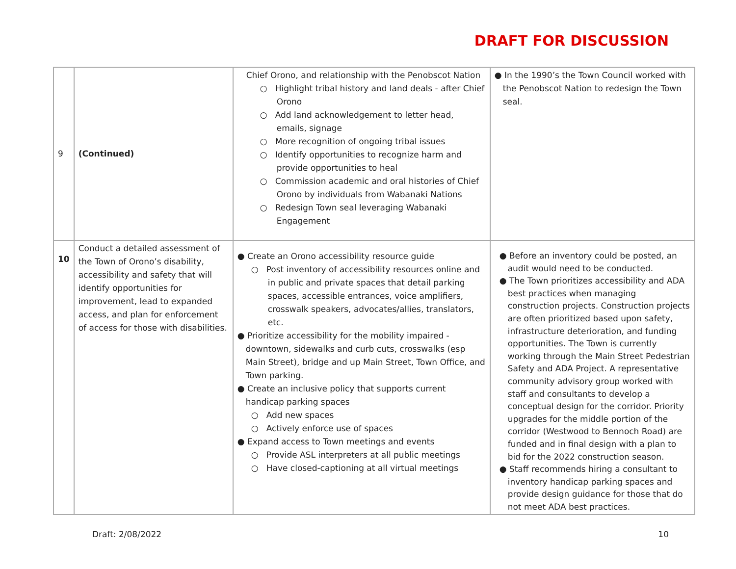DRAFT FOR DISCUSSION
| 9 | (Continued) | Chief Orono, and relationship with the Penobscot Nation ○ Highlight tribal history and land deals - after Chief Orono ○ Add land acknowledgement to letter head, emails, signage ○ More recognition of ongoing tribal issues ○ Identify opportunities to recognize harm and provide opportunities to heal ○ Commission academic and oral histories of Chief Orono by individuals from Wabanaki Nations ○ Redesign Town seal leveraging Wabanaki Engagement | ● In the 1990’s the Town Council worked with the Penobscot Nation to redesign the Town seal. |
| 10 | Conduct a detailed assessment of the Town of Orono’s disability, accessibility and safety that will identify opportunities for improvement, lead to expanded access, and plan for enforcement of access for those with disabilities. | ● Create an Orono accessibility resource guide ○ Post inventory of accessibility resources online and in public and private spaces that detail parking spaces, accessible entrances, voice amplifiers, crosswalk speakers, advocates/allies, translators, etc. ● Prioritize accessibility for the mobility impaired - downtown, sidewalks and curb cuts, crosswalks (esp Main Street), bridge and up Main Street, Town Office, and Town parking. ● Create an inclusive policy that supports current handicap parking spaces ○ Add new spaces ○ Actively enforce use of spaces ● Expand access to Town meetings and events ○ Provide ASL interpreters at all public meetings ○ Have closed-captioning at all virtual meetings | ● Before an inventory could be posted, an audit would need to be conducted. ● The Town prioritizes accessibility and ADA best practices when managing construction projects. Construction projects are often prioritized based upon safety, infrastructure deterioration, and funding opportunities. The Town is currently working through the Main Street Pedestrian Safety and ADA Project. A representative community advisory group worked with staff and consultants to develop a conceptual design for the corridor. Priority upgrades for the middle portion of the corridor (Westwood to Bennoch Road) are funded and in final design with a plan to bid for the 2022 construction season. ● Staff recommends hiring a consultant to inventory handicap parking spaces and provide design guidance for those that do not meet ADA best practices. |
Draft: 2/08/2022 10